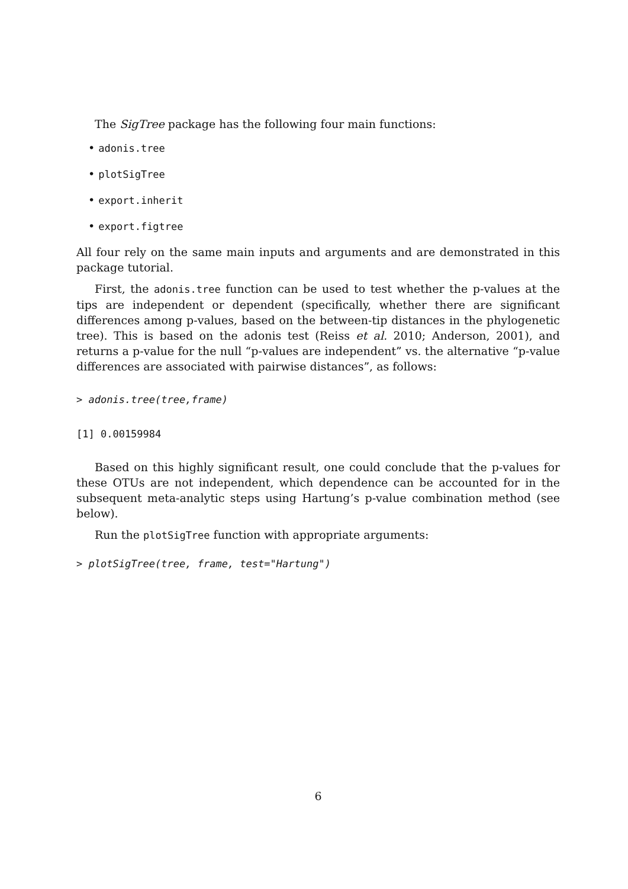The SigTree package has the following four main functions:
• adonis.tree
• plotSigTree
• export.inherit
• export.figtree
All four rely on the same main inputs and arguments and are demonstrated in this package tutorial.
First, the adonis.tree function can be used to test whether the p-values at the tips are independent or dependent (specifically, whether there are significant differences among p-values, based on the between-tip distances in the phylogenetic tree). This is based on the adonis test (Reiss et al. 2010; Anderson, 2001), and returns a p-value for the null “p-values are independent” vs. the alternative “p-value differences are associated with pairwise distances”, as follows:
> adonis.tree(tree,frame)
[1] 0.00159984
Based on this highly significant result, one could conclude that the p-values for these OTUs are not independent, which dependence can be accounted for in the subsequent meta-analytic steps using Hartung’s p-value combination method (see below).
Run the plotSigTree function with appropriate arguments:
> plotSigTree(tree, frame, test="Hartung")
6